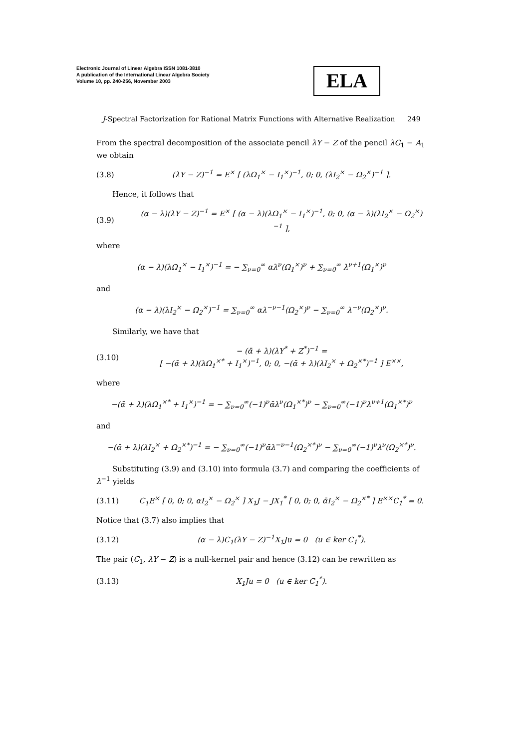Electronic Journal of Linear Algebra ISSN 1081-3810
A publication of the International Linear Algebra Society
Volume 10, pp. 240-256, November 2003
ELA
J-Spectral Factorization for Rational Matrix Functions with Alternative Realization 249
From the spectral decomposition of the associate pencil λY − Z of the pencil λG<sub>1</sub> − A<sub>1</sub> we obtain
(3.8) (λY − Z)<sup>−1</sup> = E<sup>×</sup> [ (λΩ<sub>1</sub><sup>×</sup> − I<sub>1</sub><sup>×</sup>)<sup>−1</sup>, 0; 0, (λI<sub>2</sub><sup>×</sup> − Ω<sub>2</sub><sup>×</sup>)<sup>−1</sup> ].
Hence, it follows that
(3.9) (α − λ)(λY − Z)<sup>−1</sup> = E<sup>×</sup> [ (α − λ)(λΩ<sub>1</sub><sup>×</sup> − I<sub>1</sub><sup>×</sup>)<sup>−1</sup>, 0; 0, (α − λ)(λI<sub>2</sub><sup>×</sup> − Ω<sub>2</sub><sup>×</sup>)<sup>−1</sup> ],
where
(α − λ)(λΩ<sub>1</sub><sup>×</sup> − I<sub>1</sub><sup>×</sup>)<sup>−1</sup> = − ∑<sub>ν=0</sub><sup>∞</sup> αλ<sup>ν</sup>(Ω<sub>1</sub><sup>×</sup>)<sup>ν</sup> + ∑<sub>ν=0</sub><sup>∞</sup> λ<sup>ν+1</sup>(Ω<sub>1</sub><sup>×</sup>)<sup>ν</sup>
and
(α − λ)(λI<sub>2</sub><sup>×</sup> − Ω<sub>2</sub><sup>×</sup>)<sup>−1</sup> = ∑<sub>ν=0</sub><sup>∞</sup> αλ<sup>−ν−1</sup>(Ω<sub>2</sub><sup>×</sup>)<sup>ν</sup> − ∑<sub>ν=0</sub><sup>∞</sup> λ<sup>−ν</sup>(Ω<sub>2</sub><sup>×</sup>)<sup>ν</sup>.
Similarly, we have that
(3.10) − (ᾱ + λ)(λY<sup>*</sup> + Z<sup>*</sup>)<sup>−1</sup> =
[ −(ᾱ + λ)(λΩ<sub>1</sub><sup>×*</sup> + I<sub>1</sub><sup>×</sup>)<sup>−1</sup>, 0; 0, −(ᾱ + λ)(λI<sub>2</sub><sup>×</sup> + Ω<sub>2</sub><sup>×*</sup>)<sup>−1</sup> ] E<sup>××</sup>,
where
−(ᾱ + λ)(λΩ<sub>1</sub><sup>×*</sup> + I<sub>1</sub><sup>×</sup>)<sup>−1</sup> = − ∑<sub>ν=0</sub><sup>∞</sup>(−1)<sup>ν</sup>ᾱλ<sup>ν</sup>(Ω<sub>1</sub><sup>×*</sup>)<sup>ν</sup> − ∑<sub>ν=0</sub><sup>∞</sup>(−1)<sup>ν</sup>λ<sup>ν+1</sup>(Ω<sub>1</sub><sup>×*</sup>)<sup>ν</sup>
and
−(ᾱ + λ)(λI<sub>2</sub><sup>×</sup> + Ω<sub>2</sub><sup>×*</sup>)<sup>−1</sup> = − ∑<sub>ν=0</sub><sup>∞</sup>(−1)<sup>ν</sup>ᾱλ<sup>−ν−1</sup>(Ω<sub>2</sub><sup>×*</sup>)<sup>ν</sup> − ∑<sub>ν=0</sub><sup>∞</sup>(−1)<sup>ν</sup>λ<sup>ν</sup>(Ω<sub>2</sub><sup>×*</sup>)<sup>ν</sup>.
Substituting (3.9) and (3.10) into formula (3.7) and comparing the coefficients of λ<sup>−1</sup> yields
(3.11) C<sub>1</sub>E<sup>×</sup> [ 0, 0; 0, αI<sub>2</sub><sup>×</sup> − Ω<sub>2</sub><sup>×</sup> ] X<sub>1</sub>J − JX<sub>1</sub><sup>*</sup> [ 0, 0; 0, ᾱI<sub>2</sub><sup>×</sup> − Ω<sub>2</sub><sup>×*</sup> ] E<sup>××</sup>C<sub>1</sub><sup>*</sup> = 0.
Notice that (3.7) also implies that
(3.12) (α − λ)C<sub>1</sub>(λY − Z)<sup>−1</sup>X<sub>1</sub>Ju = 0 (u ∈ ker C<sub>1</sub><sup>*</sup>).
The pair (C<sub>1</sub>, λY − Z) is a null-kernel pair and hence (3.12) can be rewritten as
(3.13) X<sub>1</sub>Ju = 0 (u ∈ ker C<sub>1</sub><sup>*</sup>).